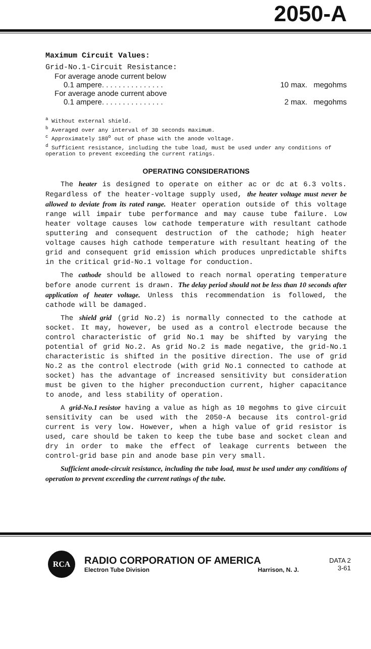2050-A
Maximum Circuit Values:
Grid-No.1-Circuit Resistance:
For average anode current below
0.1 ampere. . . . . . . . . . . . . . . 10 max. megohms
For average anode current above
0.1 ampere. . . . . . . . . . . . . . . 2 max. megohms
<sup>a</sup> Without external shield.
<sup>b</sup> Averaged over any interval of 30 seconds maximum.
<sup>c</sup> Approximately 180<sup>o</sup> out of phase with the anode voltage.
<sup>d</sup> Sufficient resistance, including the tube load, must be used under any conditions of operation to prevent exceeding the current ratings.
OPERATING CONSIDERATIONS
The heater is designed to operate on either ac or dc at 6.3 volts. Regardless of the heater-voltage supply used, the heater voltage must never be allowed to deviate from its rated range. Heater operation outside of this voltage range will impair tube performance and may cause tube failure. Low heater voltage causes low cathode temperature with resultant cathode sputtering and consequent destruction of the cathode; high heater voltage causes high cathode temperature with resultant heating of the grid and consequent grid emission which produces unpredictable shifts in the critical grid-No.1 voltage for conduction.
The cathode should be allowed to reach normal operating temperature before anode current is drawn. The delay period should not be less than 10 seconds after application of heater voltage. Unless this recommendation is followed, the cathode will be damaged.
The shield grid (grid No.2) is normally connected to the cathode at socket. It may, however, be used as a control electrode because the control characteristic of grid No.1 may be shifted by varying the potential of grid No.2. As grid No.2 is made negative, the grid-No.1 characteristic is shifted in the positive direction. The use of grid No.2 as the control electrode (with grid No.1 connected to cathode at socket) has the advantage of increased sensitivity but consideration must be given to the higher preconduction current, higher capacitance to anode, and less stability of operation.
A grid-No.1 resistor having a value as high as 10 megohms to give circuit sensitivity can be used with the 2050-A because its control-grid current is very low. However, when a high value of grid resistor is used, care should be taken to keep the tube base and socket clean and dry in order to make the effect of leakage currents between the control-grid base pin and anode base pin very small.
Sufficient anode-circuit resistance, including the tube load, must be used under any conditions of operation to prevent exceeding the current ratings of the tube.
RCA
RADIO CORPORATION OF AMERICA
Electron Tube Division Harrison, N. J.
DATA 2
3-61